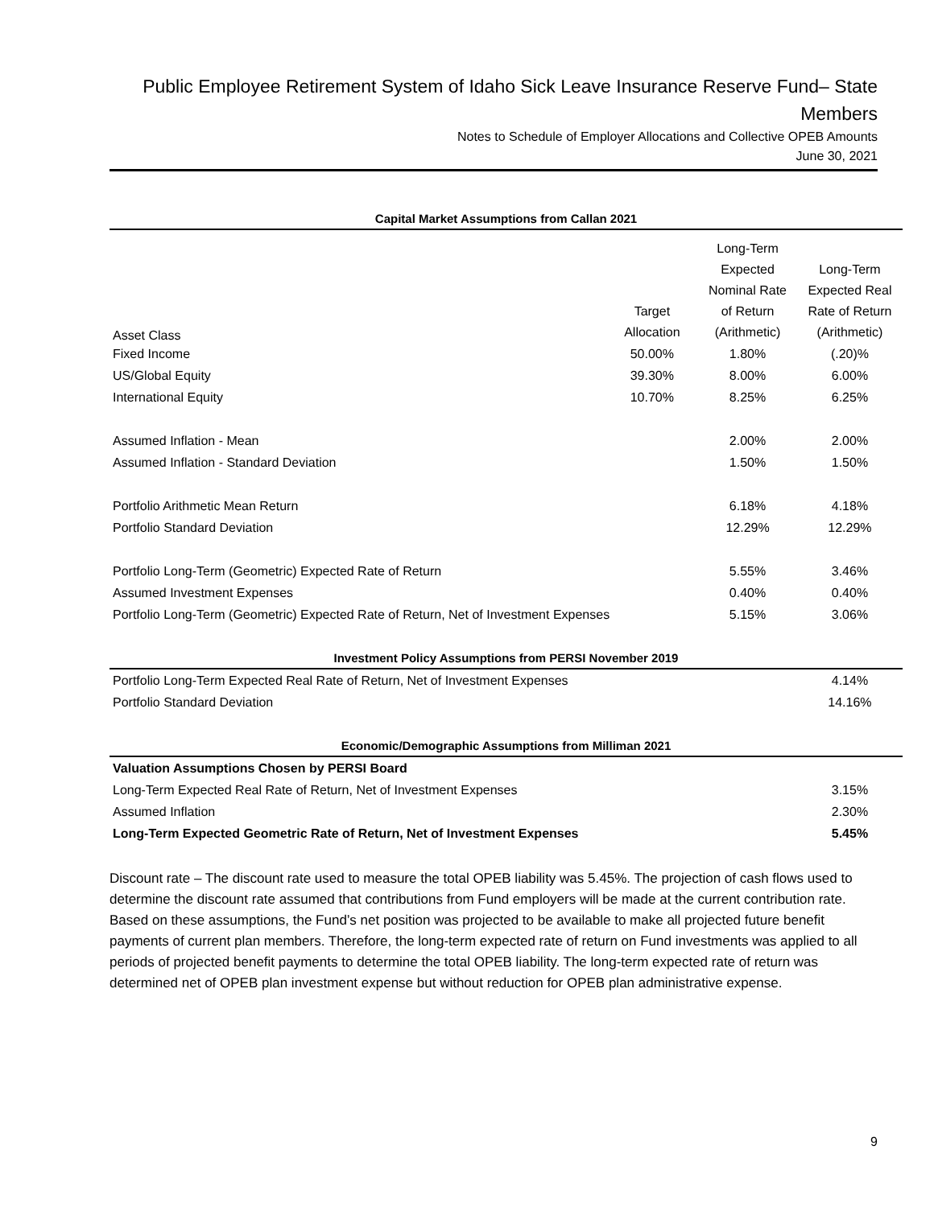Public Employee Retirement System of Idaho Sick Leave Insurance Reserve Fund– State Members
Notes to Schedule of Employer Allocations and Collective OPEB Amounts
June 30, 2021
| Capital Market Assumptions from Callan 2021 | | | |
| --- | --- | --- | --- |
| Asset Class | Target Allocation | Long-Term Expected Nominal Rate of Return (Arithmetic) | Long-Term Expected Real Rate of Return (Arithmetic) |
| Fixed Income | 50.00% | 1.80% | (.20)% |
| US/Global Equity | 39.30% | 8.00% | 6.00% |
| International Equity | 10.70% | 8.25% | 6.25% |
| Assumed Inflation - Mean | | 2.00% | 2.00% |
| Assumed Inflation - Standard Deviation | | 1.50% | 1.50% |
| Portfolio Arithmetic Mean Return | | 6.18% | 4.18% |
| Portfolio Standard Deviation | | 12.29% | 12.29% |
| Portfolio Long-Term (Geometric) Expected Rate of Return | | 5.55% | 3.46% |
| Assumed Investment Expenses | | 0.40% | 0.40% |
| Portfolio Long-Term (Geometric) Expected Rate of Return, Net of Investment Expenses | | 5.15% | 3.06% |
| Investment Policy Assumptions from PERSI November 2019 | | | |
| Portfolio Long-Term Expected Real Rate of Return, Net of Investment Expenses | | | 4.14% |
| Portfolio Standard Deviation | | | 14.16% |
| Economic/Demographic Assumptions from Milliman 2021 | | | |
| Valuation Assumptions Chosen by PERSI Board | | | |
| Long-Term Expected Real Rate of Return, Net of Investment Expenses | | | 3.15% |
| Assumed Inflation | | | 2.30% |
| Long-Term Expected Geometric Rate of Return, Net of Investment Expenses | | | 5.45% |
Discount rate – The discount rate used to measure the total OPEB liability was 5.45%. The projection of cash flows used to determine the discount rate assumed that contributions from Fund employers will be made at the current contribution rate. Based on these assumptions, the Fund’s net position was projected to be available to make all projected future benefit payments of current plan members. Therefore, the long-term expected rate of return on Fund investments was applied to all periods of projected benefit payments to determine the total OPEB liability. The long-term expected rate of return was determined net of OPEB plan investment expense but without reduction for OPEB plan administrative expense.
9